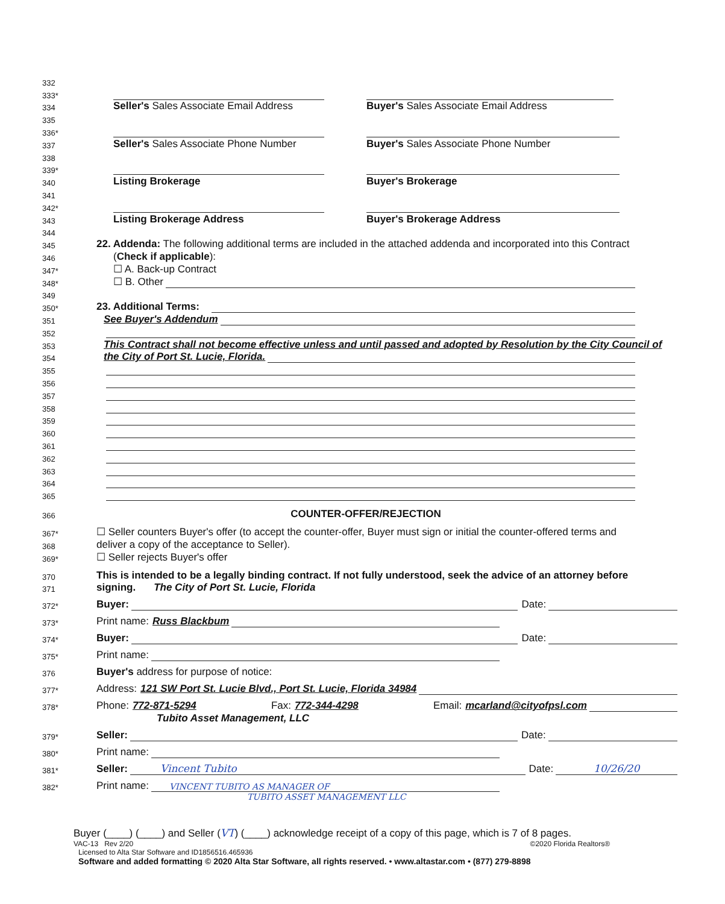332
333*
334
Seller's Sales Associate Email Address
Buyer's Sales Associate Email Address
335
336*
337
Seller's Sales Associate Phone Number
Buyer's Sales Associate Phone Number
338
339*
340
Listing Brokerage
Buyer's Brokerage
341
342*
343
Listing Brokerage Address
Buyer's Brokerage Address
344
345
22. Addenda: The following additional terms are included in the attached addenda and incorporated into this Contract
346
(Check if applicable):
347*
☐ A. Back-up Contract
348*
☐ B. Other
349
350*
23. Additional Terms:
351
See Buyer's Addendum
352
353
This Contract shall not become effective unless and until passed and adopted by Resolution by the City Council of
354
the City of Port St. Lucie, Florida.
355
356
357
358
359
360
361
362
363
364
365
366
COUNTER-OFFER/REJECTION
367*
☐ Seller counters Buyer's offer (to accept the counter-offer, Buyer must sign or initial the counter-offered terms and
368
deliver a copy of the acceptance to Seller).
369*
☐ Seller rejects Buyer's offer
370
This is intended to be a legally binding contract. If not fully understood, seek the advice of an attorney before
371
signing. The City of Port St. Lucie, Florida
372*
Buyer: Date:
373*
Print name: Russ Blackbum
374*
Buyer: Date:
375*
Print name:
376
Buyer's address for purpose of notice:
377*
Address: 121 SW Port St. Lucie Blvd., Port St. Lucie, Florida 34984
378*
Phone: 772-871-5294 Fax: 772-344-4298 Email: mcarland@cityofpsl.com
Tubito Asset Management, LLC
379*
Seller: Date:
380*
Print name:
381*
Seller: Vincent Tubito Date: 10/26/20
382*
Print name: VINCENT TUBITO AS MANAGER OF
TUBITO ASSET MANAGEMENT LLC
Buyer (____) (____) and Seller (VT) (____) acknowledge receipt of a copy of this page, which is 7 of 8 pages.
VAC-13 Rev 2/20 ©2020 Florida Realtors®
Licensed to Alta Star Software and ID1856516.465936
Software and added formatting © 2020 Alta Star Software, all rights reserved. • www.altastar.com • (877) 279-8898